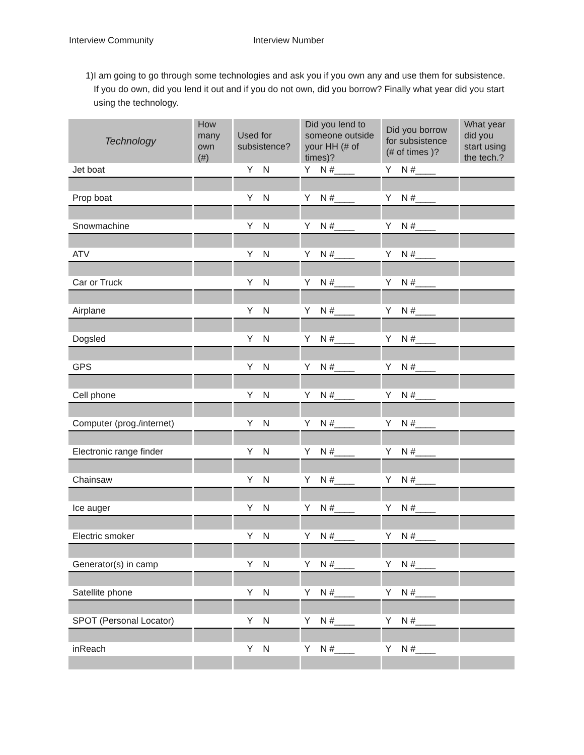Interview Community Interview Number
1) I am going to go through some technologies and ask you if you own any and use them for subsistence. If you do own, did you lend it out and if you do not own, did you borrow? Finally what year did you start using the technology.
| Technology | How many own (#) | Used for subsistence? | Did you lend to someone outside your HH (# of times)? | Did you borrow for subsistence (# of times )? | What year did you start using the tech.? |
| --- | --- | --- | --- | --- | --- |
| Jet boat | | Y N | Y N #____ | Y N #____ | |
| Prop boat | | Y N | Y N #____ | Y N #____ | |
| Snowmachine | | Y N | Y N #____ | Y N #____ | |
| ATV | | Y N | Y N #____ | Y N #____ | |
| Car or Truck | | Y N | Y N #____ | Y N #____ | |
| Airplane | | Y N | Y N #____ | Y N #____ | |
| Dogsled | | Y N | Y N #____ | Y N #____ | |
| GPS | | Y N | Y N #____ | Y N #____ | |
| Cell phone | | Y N | Y N #____ | Y N #____ | |
| Computer (prog./internet) | | Y N | Y N #____ | Y N #____ | |
| Electronic range finder | | Y N | Y N #____ | Y N #____ | |
| Chainsaw | | Y N | Y N #____ | Y N #____ | |
| Ice auger | | Y N | Y N #____ | Y N #____ | |
| Electric smoker | | Y N | Y N #____ | Y N #____ | |
| Generator(s) in camp | | Y N | Y N #____ | Y N #____ | |
| Satellite phone | | Y N | Y N #____ | Y N #____ | |
| SPOT (Personal Locator) | | Y N | Y N #____ | Y N #____ | |
| inReach | | Y N | Y N #____ | Y N #____ | |